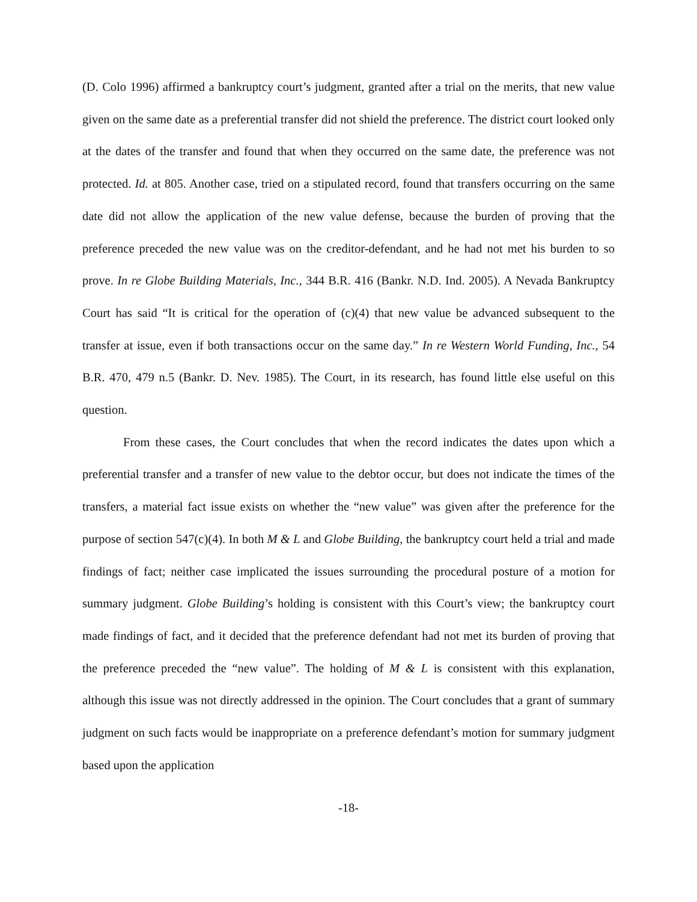(D. Colo 1996) affirmed a bankruptcy court’s judgment, granted after a trial on the merits, that new value given on the same date as a preferential transfer did not shield the preference. The district court looked only at the dates of the transfer and found that when they occurred on the same date, the preference was not protected. Id. at 805. Another case, tried on a stipulated record, found that transfers occurring on the same date did not allow the application of the new value defense, because the burden of proving that the preference preceded the new value was on the creditor-defendant, and he had not met his burden to so prove. In re Globe Building Materials, Inc., 344 B.R. 416 (Bankr. N.D. Ind. 2005). A Nevada Bankruptcy Court has said “It is critical for the operation of (c)(4) that new value be advanced subsequent to the transfer at issue, even if both transactions occur on the same day.” In re Western World Funding, Inc., 54 B.R. 470, 479 n.5 (Bankr. D. Nev. 1985). The Court, in its research, has found little else useful on this question.
From these cases, the Court concludes that when the record indicates the dates upon which a preferential transfer and a transfer of new value to the debtor occur, but does not indicate the times of the transfers, a material fact issue exists on whether the “new value” was given after the preference for the purpose of section 547(c)(4). In both M & L and Globe Building, the bankruptcy court held a trial and made findings of fact; neither case implicated the issues surrounding the procedural posture of a motion for summary judgment. Globe Building’s holding is consistent with this Court’s view; the bankruptcy court made findings of fact, and it decided that the preference defendant had not met its burden of proving that the preference preceded the “new value”. The holding of M & L is consistent with this explanation, although this issue was not directly addressed in the opinion. The Court concludes that a grant of summary judgment on such facts would be inappropriate on a preference defendant’s motion for summary judgment based upon the application
-18-